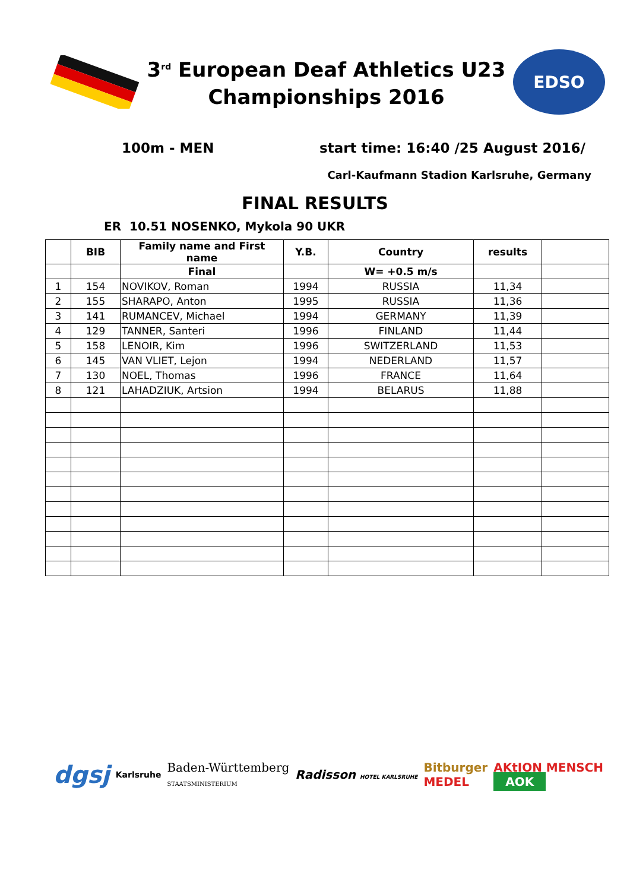3<sup>rd</sup> European Deaf Athletics U23
Championships 2016
EDSO
100m - MEN start time: 16:40 /25 August 2016/
Carl-Kaufmann Stadion Karlsruhe, Germany
FINAL RESULTS
ER 10.51 NOSENKO, Mykola 90 UKR
| | BIB | Family name and First name | Y.B. | Country | results | |
| --- | --- | --- | --- | --- | --- | --- |
| | | Final | | W= +0.5 m/s | | |
| 1 | 154 | NOVIKOV, Roman | 1994 | RUSSIA | 11,34 | |
| 2 | 155 | SHARAPO, Anton | 1995 | RUSSIA | 11,36 | |
| 3 | 141 | RUMANCEV, Michael | 1994 | GERMANY | 11,39 | |
| 4 | 129 | TANNER, Santeri | 1996 | FINLAND | 11,44 | |
| 5 | 158 | LENOIR, Kim | 1996 | SWITZERLAND | 11,53 | |
| 6 | 145 | VAN VLIET, Lejon | 1994 | NEDERLAND | 11,57 | |
| 7 | 130 | NOEL, Thomas | 1996 | FRANCE | 11,64 | |
| 8 | 121 | LAHADZIUK, Artsion | 1994 | BELARUS | 11,88 | |
dgsj Karlsruhe Baden-Württemberg
STAATSMINISTERIUM Radisson HOTEL KARLSRUHE Bitburger
MEDEL AKtION MENSCH
AOK